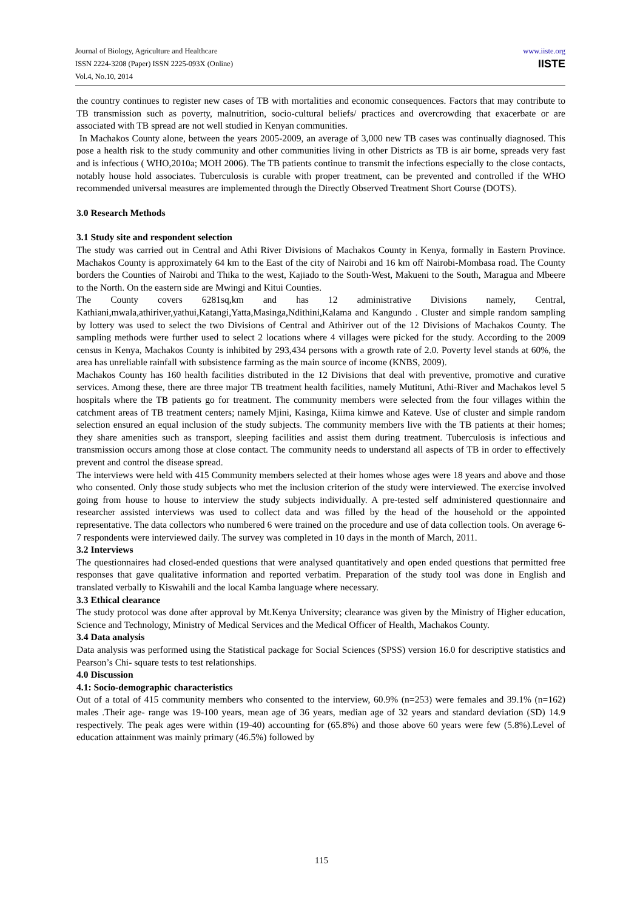Journal of Biology, Agriculture and Healthcare
ISSN 2224-3208 (Paper) ISSN 2225-093X (Online)
Vol.4, No.10, 2014
www.iiste.org
IISTE
the country continues to register new cases of TB with mortalities and economic consequences. Factors that may contribute to TB transmission such as poverty, malnutrition, socio-cultural beliefs/ practices and overcrowding that exacerbate or are associated with TB spread are not well studied in Kenyan communities.
In Machakos County alone, between the years 2005-2009, an average of 3,000 new TB cases was continually diagnosed. This pose a health risk to the study community and other communities living in other Districts as TB is air borne, spreads very fast and is infectious ( WHO,2010a; MOH 2006). The TB patients continue to transmit the infections especially to the close contacts, notably house hold associates. Tuberculosis is curable with proper treatment, can be prevented and controlled if the WHO recommended universal measures are implemented through the Directly Observed Treatment Short Course (DOTS).
3.0 Research Methods
3.1 Study site and respondent selection
The study was carried out in Central and Athi River Divisions of Machakos County in Kenya, formally in Eastern Province. Machakos County is approximately 64 km to the East of the city of Nairobi and 16 km off Nairobi-Mombasa road. The County borders the Counties of Nairobi and Thika to the west, Kajiado to the South-West, Makueni to the South, Maragua and Mbeere to the North. On the eastern side are Mwingi and Kitui Counties.
The County covers 6281sq,km and has 12 administrative Divisions namely, Central, Kathiani,mwala,athiriver,yathui,Katangi,Yatta,Masinga,Ndithini,Kalama and Kangundo . Cluster and simple random sampling by lottery was used to select the two Divisions of Central and Athiriver out of the 12 Divisions of Machakos County. The sampling methods were further used to select 2 locations where 4 villages were picked for the study. According to the 2009 census in Kenya, Machakos County is inhibited by 293,434 persons with a growth rate of 2.0. Poverty level stands at 60%, the area has unreliable rainfall with subsistence farming as the main source of income (KNBS, 2009).
Machakos County has 160 health facilities distributed in the 12 Divisions that deal with preventive, promotive and curative services. Among these, there are three major TB treatment health facilities, namely Mutituni, Athi-River and Machakos level 5 hospitals where the TB patients go for treatment. The community members were selected from the four villages within the catchment areas of TB treatment centers; namely Mjini, Kasinga, Kiima kimwe and Kateve. Use of cluster and simple random selection ensured an equal inclusion of the study subjects. The community members live with the TB patients at their homes; they share amenities such as transport, sleeping facilities and assist them during treatment. Tuberculosis is infectious and transmission occurs among those at close contact. The community needs to understand all aspects of TB in order to effectively prevent and control the disease spread.
The interviews were held with 415 Community members selected at their homes whose ages were 18 years and above and those who consented. Only those study subjects who met the inclusion criterion of the study were interviewed. The exercise involved going from house to house to interview the study subjects individually. A pre-tested self administered questionnaire and researcher assisted interviews was used to collect data and was filled by the head of the household or the appointed representative. The data collectors who numbered 6 were trained on the procedure and use of data collection tools. On average 6-7 respondents were interviewed daily. The survey was completed in 10 days in the month of March, 2011.
3.2 Interviews
The questionnaires had closed-ended questions that were analysed quantitatively and open ended questions that permitted free responses that gave qualitative information and reported verbatim. Preparation of the study tool was done in English and translated verbally to Kiswahili and the local Kamba language where necessary.
3.3 Ethical clearance
The study protocol was done after approval by Mt.Kenya University; clearance was given by the Ministry of Higher education, Science and Technology, Ministry of Medical Services and the Medical Officer of Health, Machakos County.
3.4 Data analysis
Data analysis was performed using the Statistical package for Social Sciences (SPSS) version 16.0 for descriptive statistics and Pearson’s Chi- square tests to test relationships.
4.0 Discussion
4.1: Socio-demographic characteristics
Out of a total of 415 community members who consented to the interview, 60.9% (n=253) were females and 39.1% (n=162) males .Their age- range was 19-100 years, mean age of 36 years, median age of 32 years and standard deviation (SD) 14.9 respectively. The peak ages were within (19-40) accounting for (65.8%) and those above 60 years were few (5.8%).Level of education attainment was mainly primary (46.5%) followed by
115